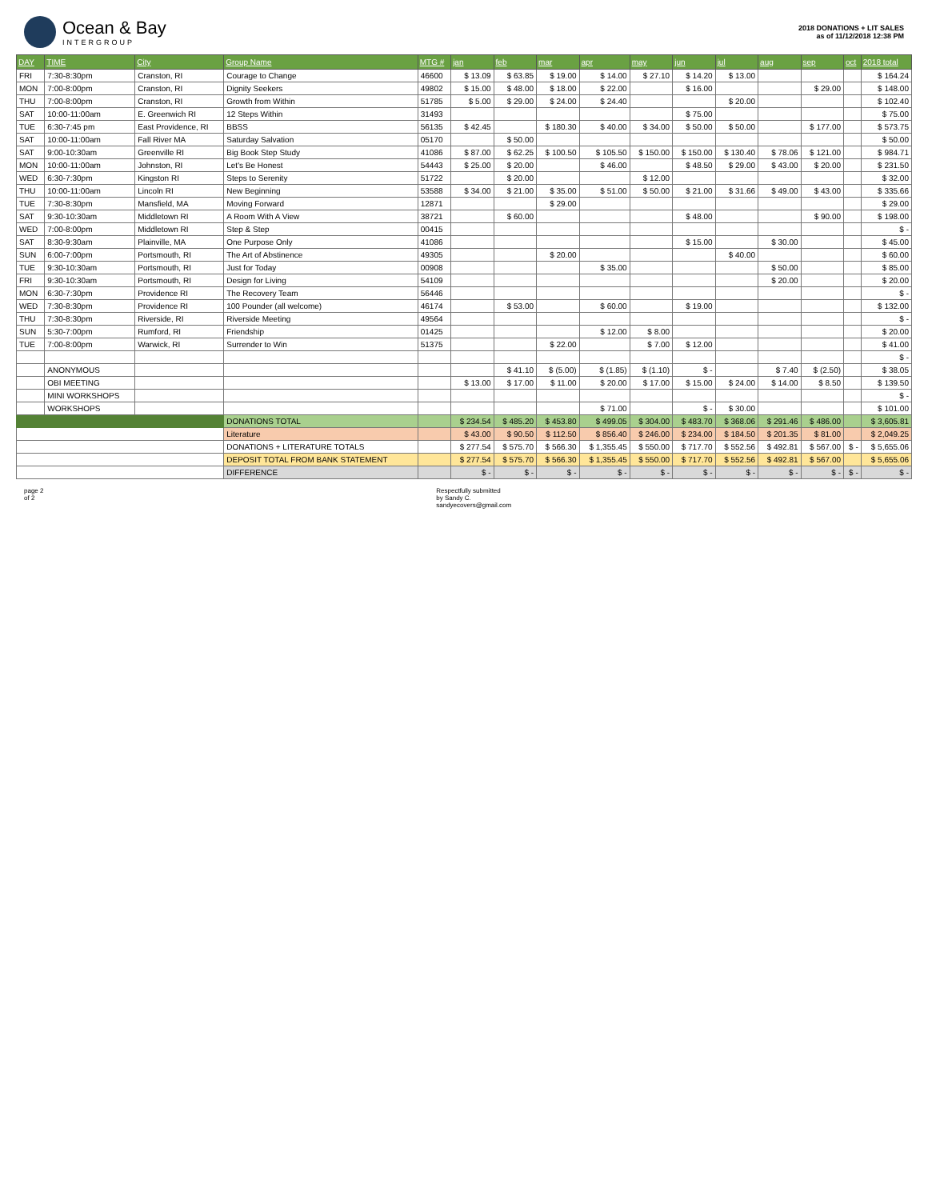Ocean & Bay
INTERGROUP
2018 DONATIONS + LIT SALES
as of 11/12/2018 12:38 PM
| DAY | TIME | City | Group Name | MTG # | jan | feb | mar | apr | may | jun | jul | aug | sep | oct | 2018 total |
| --- | --- | --- | --- | --- | --- | --- | --- | --- | --- | --- | --- | --- | --- | --- | --- |
| FRI | 7:30-8:30pm | Cranston, RI | Courage to Change | 46600 | $ 13.09 | $ 63.85 | $ 19.00 | $ 14.00 | $ 27.10 | $ 14.20 | $ 13.00 | | | | $ 164.24 |
| MON | 7:00-8:00pm | Cranston, RI | Dignity Seekers | 49802 | $ 15.00 | $ 48.00 | $ 18.00 | $ 22.00 | | $ 16.00 | | | $ 29.00 | | $ 148.00 |
| THU | 7:00-8:00pm | Cranston, RI | Growth from Within | 51785 | $ 5.00 | $ 29.00 | $ 24.00 | $ 24.40 | | | $ 20.00 | | | | $ 102.40 |
| SAT | 10:00-11:00am | E. Greenwich RI | 12 Steps Within | 31493 | | | | | | $ 75.00 | | | | | $ 75.00 |
| TUE | 6:30-7:45 pm | East Providence, RI | BBSS | 56135 | $ 42.45 | | $ 180.30 | $ 40.00 | $ 34.00 | $ 50.00 | $ 50.00 | | $ 177.00 | | $ 573.75 |
| SAT | 10:00-11:00am | Fall River MA | Saturday Salvation | 05170 | | $ 50.00 | | | | | | | | | $ 50.00 |
| SAT | 9:00-10:30am | Greenville RI | Big Book Step Study | 41086 | $ 87.00 | $ 62.25 | $ 100.50 | $ 105.50 | $ 150.00 | $ 150.00 | $ 130.40 | $ 78.06 | $ 121.00 | | $ 984.71 |
| MON | 10:00-11:00am | Johnston, RI | Let's Be Honest | 54443 | $ 25.00 | $ 20.00 | | $ 46.00 | | $ 48.50 | $ 29.00 | $ 43.00 | $ 20.00 | | $ 231.50 |
| WED | 6:30-7:30pm | Kingston RI | Steps to Serenity | 51722 | | $ 20.00 | | | $ 12.00 | | | | | | $ 32.00 |
| THU | 10:00-11:00am | Lincoln RI | New Beginning | 53588 | $ 34.00 | $ 21.00 | $ 35.00 | $ 51.00 | $ 50.00 | $ 21.00 | $ 31.66 | $ 49.00 | $ 43.00 | | $ 335.66 |
| TUE | 7:30-8:30pm | Mansfield, MA | Moving Forward | 12871 | | | $ 29.00 | | | | | | | | $ 29.00 |
| SAT | 9:30-10:30am | Middletown RI | A Room With A View | 38721 | | $ 60.00 | | | | $ 48.00 | | | $ 90.00 | | $ 198.00 |
| WED | 7:00-8:00pm | Middletown RI | Step & Step | 00415 | | | | | | | | | | | $ - |
| SAT | 8:30-9:30am | Plainville, MA | One Purpose Only | 41086 | | | | | | $ 15.00 | | $ 30.00 | | | $ 45.00 |
| SUN | 6:00-7:00pm | Portsmouth, RI | The Art of Abstinence | 49305 | | | $ 20.00 | | | | $ 40.00 | | | | $ 60.00 |
| TUE | 9:30-10:30am | Portsmouth, RI | Just for Today | 00908 | | | | $ 35.00 | | | | $ 50.00 | | | $ 85.00 |
| FRI | 9:30-10:30am | Portsmouth, RI | Design for Living | 54109 | | | | | | | | $ 20.00 | | | $ 20.00 |
| MON | 6:30-7:30pm | Providence RI | The Recovery Team | 56446 | | | | | | | | | | | $ - |
| WED | 7:30-8:30pm | Providence RI | 100 Pounder (all welcome) | 46174 | | $ 53.00 | | $ 60.00 | | $ 19.00 | | | | | $ 132.00 |
| THU | 7:30-8:30pm | Riverside, RI | Riverside Meeting | 49564 | | | | | | | | | | | $ - |
| SUN | 5:30-7:00pm | Rumford, RI | Friendship | 01425 | | | | $ 12.00 | $ 8.00 | | | | | | $ 20.00 |
| TUE | 7:00-8:00pm | Warwick, RI | Surrender to Win | 51375 | | | $ 22.00 | | $ 7.00 | $ 12.00 | | | | | $ 41.00 |
| | | | | | | | | | | | | | | | $ - |
| | ANONYMOUS | | | | | $ 41.10 | $ (5.00) | $ (1.85) | $ (1.10) | $ - | | $ 7.40 | $ (2.50) | | $ 38.05 |
| | OBI MEETING | | | | $ 13.00 | $ 17.00 | $ 11.00 | $ 20.00 | $ 17.00 | $ 15.00 | $ 24.00 | $ 14.00 | $ 8.50 | | $ 139.50 |
| | MINI WORKSHOPS | | | | | | | | | | | | | | $ - |
| | WORKSHOPS | | | | | | | $ 71.00 | | $ - | $ 30.00 | | | | $ 101.00 |
| | | | DONATIONS TOTAL | | $ 234.54 | $ 485.20 | $ 453.80 | $ 499.05 | $ 304.00 | $ 483.70 | $ 368.06 | $ 291.46 | $ 486.00 | | $ 3,605.81 |
| | | | Literature | | $ 43.00 | $ 90.50 | $ 112.50 | $ 856.40 | $ 246.00 | $ 234.00 | $ 184.50 | $ 201.35 | $ 81.00 | | $ 2,049.25 |
| | | | DONATIONS + LITERATURE TOTALS | | $ 277.54 | $ 575.70 | $ 566.30 | $ 1,355.45 | $ 550.00 | $ 717.70 | $ 552.56 | $ 492.81 | $ 567.00 | $ - | $ 5,655.06 |
| | | | DEPOSIT TOTAL FROM BANK STATEMENT | | $ 277.54 | $ 575.70 | $ 566.30 | $ 1,355.45 | $ 550.00 | $ 717.70 | $ 552.56 | $ 492.81 | $ 567.00 | | $ 5,655.06 |
| | | | DIFFERENCE | | $ - | $ - | $ - | $ - | $ - | $ - | $ - | $ - | $ - | $ - | $ - |
page 2
of 2
Respectfully submitted
by Sandy C.
sandyecovers@gmail.com